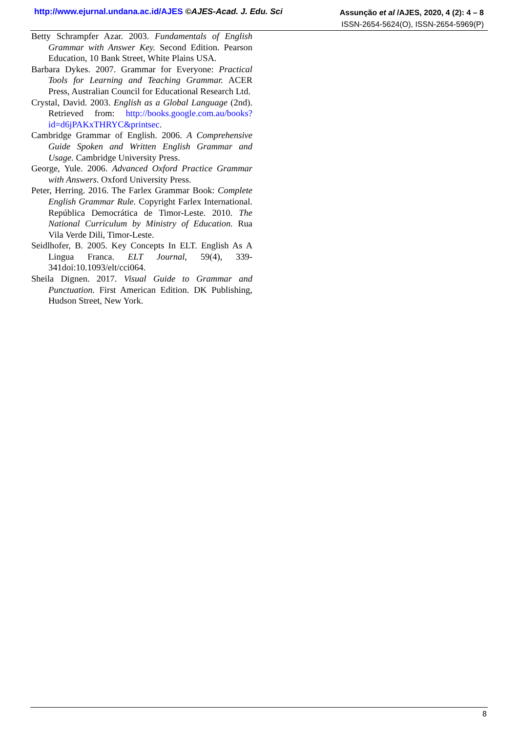http://www.ejurnal.undana.ac.id/AJES ©AJES-Acad. J. Edu. Sci
Assunção et al /AJES, 2020, 4 (2): 4 – 8
ISSN-2654-5624(O), ISSN-2654-5969(P)
Betty Schrampfer Azar. 2003. Fundamentals of English Grammar with Answer Key. Second Edition. Pearson Education, 10 Bank Street, White Plains USA.
Barbara Dykes. 2007. Grammar for Everyone: Practical Tools for Learning and Teaching Grammar. ACER Press, Australian Council for Educational Research Ltd.
Crystal, David. 2003. English as a Global Language (2nd). Retrieved from: http://books.google.com.au/books?id=d6jPAKxTHRYC&printsec.
Cambridge Grammar of English. 2006. A Comprehensive Guide Spoken and Written English Grammar and Usage. Cambridge University Press.
George, Yule. 2006. Advanced Oxford Practice Grammar with Answers. Oxford University Press.
Peter, Herring. 2016. The Farlex Grammar Book: Complete English Grammar Rule. Copyright Farlex International. República Democrática de Timor-Leste. 2010. The National Curriculum by Ministry of Education. Rua Vila Verde Dili, Timor-Leste.
Seidlhofer, B. 2005. Key Concepts In ELT. English As A Lingua Franca. ELT Journal, 59(4), 339-341doi:10.1093/elt/cci064.
Sheila Dignen. 2017. Visual Guide to Grammar and Punctuation. First American Edition. DK Publishing, Hudson Street, New York.
8